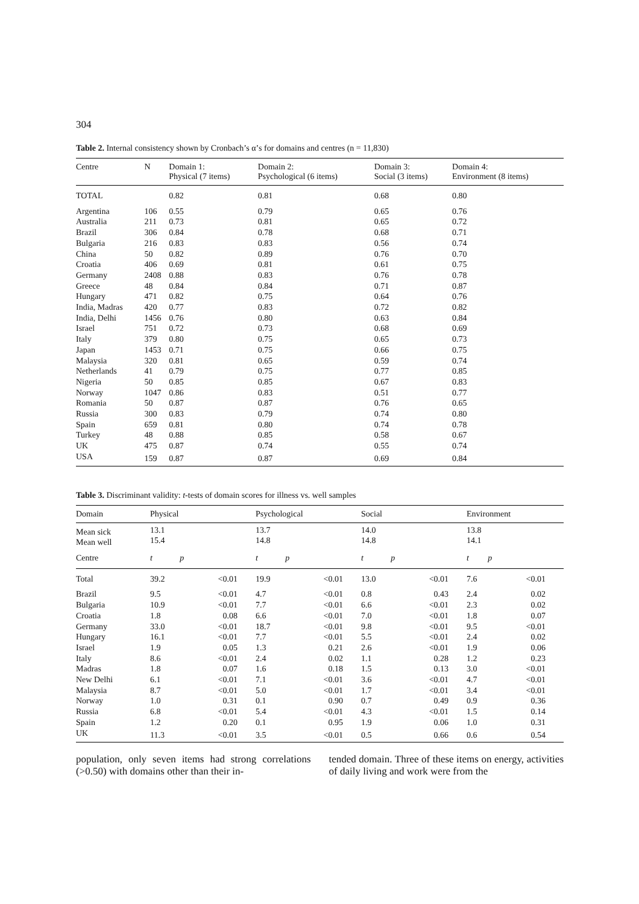304
Table 2. Internal consistency shown by Cronbach’s α’s for domains and centres (n = 11,830)
| Centre | N | Domain 1: Physical (7 items) | Domain 2: Psychological (6 items) | Domain 3: Social (3 items) | Domain 4: Environment (8 items) |
| --- | --- | --- | --- | --- | --- |
| TOTAL | | 0.82 | 0.81 | 0.68 | 0.80 |
| Argentina | 106 | 0.55 | 0.79 | 0.65 | 0.76 |
| Australia | 211 | 0.73 | 0.81 | 0.65 | 0.72 |
| Brazil | 306 | 0.84 | 0.78 | 0.68 | 0.71 |
| Bulgaria | 216 | 0.83 | 0.83 | 0.56 | 0.74 |
| China | 50 | 0.82 | 0.89 | 0.76 | 0.70 |
| Croatia | 406 | 0.69 | 0.81 | 0.61 | 0.75 |
| Germany | 2408 | 0.88 | 0.83 | 0.76 | 0.78 |
| Greece | 48 | 0.84 | 0.84 | 0.71 | 0.87 |
| Hungary | 471 | 0.82 | 0.75 | 0.64 | 0.76 |
| India, Madras | 420 | 0.77 | 0.83 | 0.72 | 0.82 |
| India, Delhi | 1456 | 0.76 | 0.80 | 0.63 | 0.84 |
| Israel | 751 | 0.72 | 0.73 | 0.68 | 0.69 |
| Italy | 379 | 0.80 | 0.75 | 0.65 | 0.73 |
| Japan | 1453 | 0.71 | 0.75 | 0.66 | 0.75 |
| Malaysia | 320 | 0.81 | 0.65 | 0.59 | 0.74 |
| Netherlands | 41 | 0.79 | 0.75 | 0.77 | 0.85 |
| Nigeria | 50 | 0.85 | 0.85 | 0.67 | 0.83 |
| Norway | 1047 | 0.86 | 0.83 | 0.51 | 0.77 |
| Romania | 50 | 0.87 | 0.87 | 0.76 | 0.65 |
| Russia | 300 | 0.83 | 0.79 | 0.74 | 0.80 |
| Spain | 659 | 0.81 | 0.80 | 0.74 | 0.78 |
| Turkey | 48 | 0.88 | 0.85 | 0.58 | 0.67 |
| UK | 475 | 0.87 | 0.74 | 0.55 | 0.74 |
| USA | 159 | 0.87 | 0.87 | 0.69 | 0.84 |
Table 3. Discriminant validity: t-tests of domain scores for illness vs. well samples
| Domain | Physical | | Psychological | | Social | | Environment | |
| --- | --- | --- | --- | --- | --- | --- | --- | --- |
| Mean sick Mean well | 13.1 15.4 | | 13.7 14.8 | | 14.0 14.8 | | 13.8 14.1 | |
| Centre | t | p | t | p | t | p | t | p |
| Total | 39.2 | <0.01 | 19.9 | <0.01 | 13.0 | <0.01 | 7.6 | <0.01 |
| Brazil | 9.5 | <0.01 | 4.7 | <0.01 | 0.8 | 0.43 | 2.4 | 0.02 |
| Bulgaria | 10.9 | <0.01 | 7.7 | <0.01 | 6.6 | <0.01 | 2.3 | 0.02 |
| Croatia | 1.8 | 0.08 | 6.6 | <0.01 | 7.0 | <0.01 | 1.8 | 0.07 |
| Germany | 33.0 | <0.01 | 18.7 | <0.01 | 9.8 | <0.01 | 9.5 | <0.01 |
| Hungary | 16.1 | <0.01 | 7.7 | <0.01 | 5.5 | <0.01 | 2.4 | 0.02 |
| Israel | 1.9 | 0.05 | 1.3 | 0.21 | 2.6 | <0.01 | 1.9 | 0.06 |
| Italy | 8.6 | <0.01 | 2.4 | 0.02 | 1.1 | 0.28 | 1.2 | 0.23 |
| Madras | 1.8 | 0.07 | 1.6 | 0.18 | 1.5 | 0.13 | 3.0 | <0.01 |
| New Delhi | 6.1 | <0.01 | 7.1 | <0.01 | 3.6 | <0.01 | 4.7 | <0.01 |
| Malaysia | 8.7 | <0.01 | 5.0 | <0.01 | 1.7 | <0.01 | 3.4 | <0.01 |
| Norway | 1.0 | 0.31 | 0.1 | 0.90 | 0.7 | 0.49 | 0.9 | 0.36 |
| Russia | 6.8 | <0.01 | 5.4 | <0.01 | 4.3 | <0.01 | 1.5 | 0.14 |
| Spain | 1.2 | 0.20 | 0.1 | 0.95 | 1.9 | 0.06 | 1.0 | 0.31 |
| UK | 11.3 | <0.01 | 3.5 | <0.01 | 0.5 | 0.66 | 0.6 | 0.54 |
population, only seven items had strong correlations (>0.50) with domains other than their in-
tended domain. Three of these items on energy, activities of daily living and work were from the